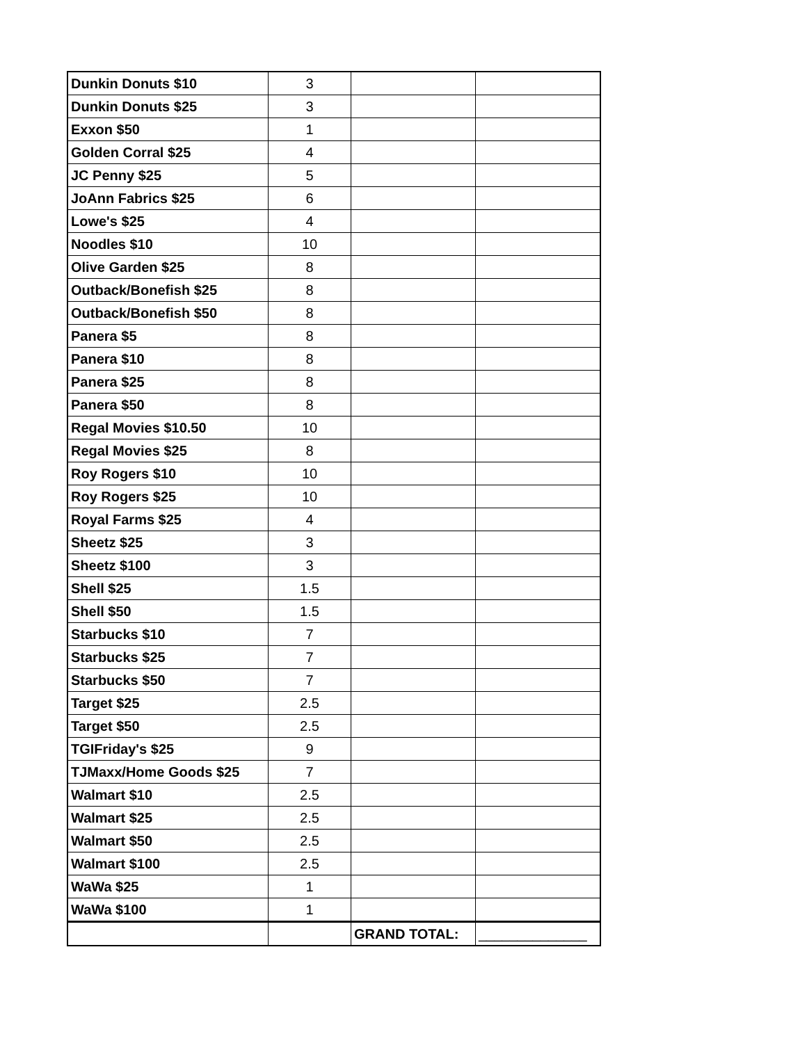| Dunkin Donuts $10 | 3 | | |
| Dunkin Donuts $25 | 3 | | |
| Exxon $50 | 1 | | |
| Golden Corral $25 | 4 | | |
| JC Penny $25 | 5 | | |
| JoAnn Fabrics $25 | 6 | | |
| Lowe's $25 | 4 | | |
| Noodles $10 | 10 | | |
| Olive Garden $25 | 8 | | |
| Outback/Bonefish $25 | 8 | | |
| Outback/Bonefish $50 | 8 | | |
| Panera $5 | 8 | | |
| Panera $10 | 8 | | |
| Panera $25 | 8 | | |
| Panera $50 | 8 | | |
| Regal Movies $10.50 | 10 | | |
| Regal Movies $25 | 8 | | |
| Roy Rogers $10 | 10 | | |
| Roy Rogers $25 | 10 | | |
| Royal Farms $25 | 4 | | |
| Sheetz $25 | 3 | | |
| Sheetz $100 | 3 | | |
| Shell $25 | 1.5 | | |
| Shell $50 | 1.5 | | |
| Starbucks $10 | 7 | | |
| Starbucks $25 | 7 | | |
| Starbucks $50 | 7 | | |
| Target $25 | 2.5 | | |
| Target $50 | 2.5 | | |
| TGIFriday's $25 | 9 | | |
| TJMaxx/Home Goods $25 | 7 | | |
| Walmart $10 | 2.5 | | |
| Walmart $25 | 2.5 | | |
| Walmart $50 | 2.5 | | |
| Walmart $100 | 2.5 | | |
| WaWa $25 | 1 | | |
| WaWa $100 | 1 | | |
| | | GRAND TOTAL: | ______________ |